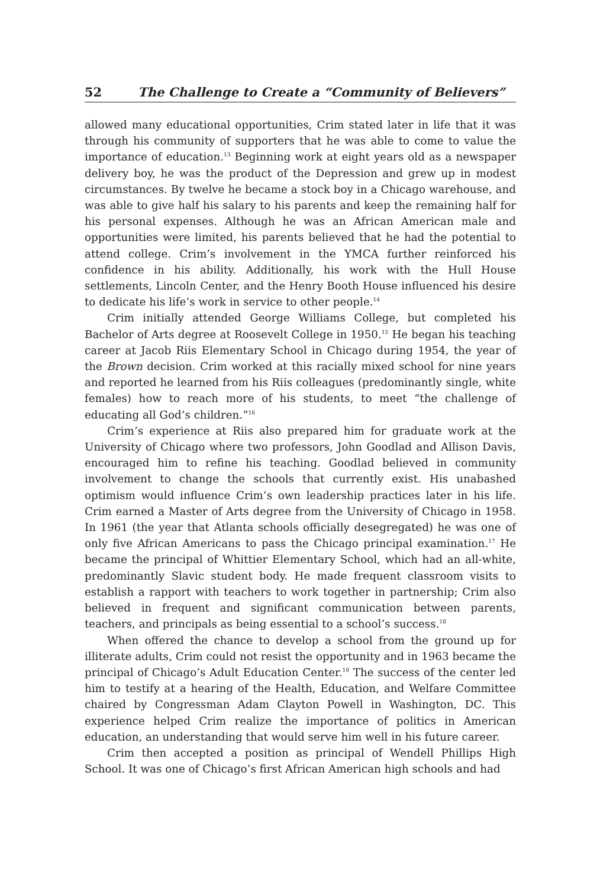52 The Challenge to Create a “Community of Believers”
allowed many educational opportunities, Crim stated later in life that it was through his community of supporters that he was able to come to value the importance of education.<sup>13</sup> Beginning work at eight years old as a newspaper delivery boy, he was the product of the Depression and grew up in modest circumstances. By twelve he became a stock boy in a Chicago warehouse, and was able to give half his salary to his parents and keep the remaining half for his personal expenses. Although he was an African American male and opportunities were limited, his parents believed that he had the potential to attend college. Crim’s involvement in the YMCA further reinforced his confidence in his ability. Additionally, his work with the Hull House settlements, Lincoln Center, and the Henry Booth House influenced his desire to dedicate his life’s work in service to other people.<sup>14</sup>
Crim initially attended George Williams College, but completed his Bachelor of Arts degree at Roosevelt College in 1950.<sup>15</sup> He began his teaching career at Jacob Riis Elementary School in Chicago during 1954, the year of the Brown decision. Crim worked at this racially mixed school for nine years and reported he learned from his Riis colleagues (predominantly single, white females) how to reach more of his students, to meet “the challenge of educating all God’s children.”<sup>16</sup>
Crim’s experience at Riis also prepared him for graduate work at the University of Chicago where two professors, John Goodlad and Allison Davis, encouraged him to refine his teaching. Goodlad believed in community involvement to change the schools that currently exist. His unabashed optimism would influence Crim’s own leadership practices later in his life. Crim earned a Master of Arts degree from the University of Chicago in 1958. In 1961 (the year that Atlanta schools officially desegregated) he was one of only five African Americans to pass the Chicago principal examination.<sup>17</sup> He became the principal of Whittier Elementary School, which had an all-white, predominantly Slavic student body. He made frequent classroom visits to establish a rapport with teachers to work together in partnership; Crim also believed in frequent and significant communication between parents, teachers, and principals as being essential to a school’s success.<sup>18</sup>
When offered the chance to develop a school from the ground up for illiterate adults, Crim could not resist the opportunity and in 1963 became the principal of Chicago’s Adult Education Center.<sup>19</sup> The success of the center led him to testify at a hearing of the Health, Education, and Welfare Committee chaired by Congressman Adam Clayton Powell in Washington, DC. This experience helped Crim realize the importance of politics in American education, an understanding that would serve him well in his future career.
Crim then accepted a position as principal of Wendell Phillips High School. It was one of Chicago’s first African American high schools and had